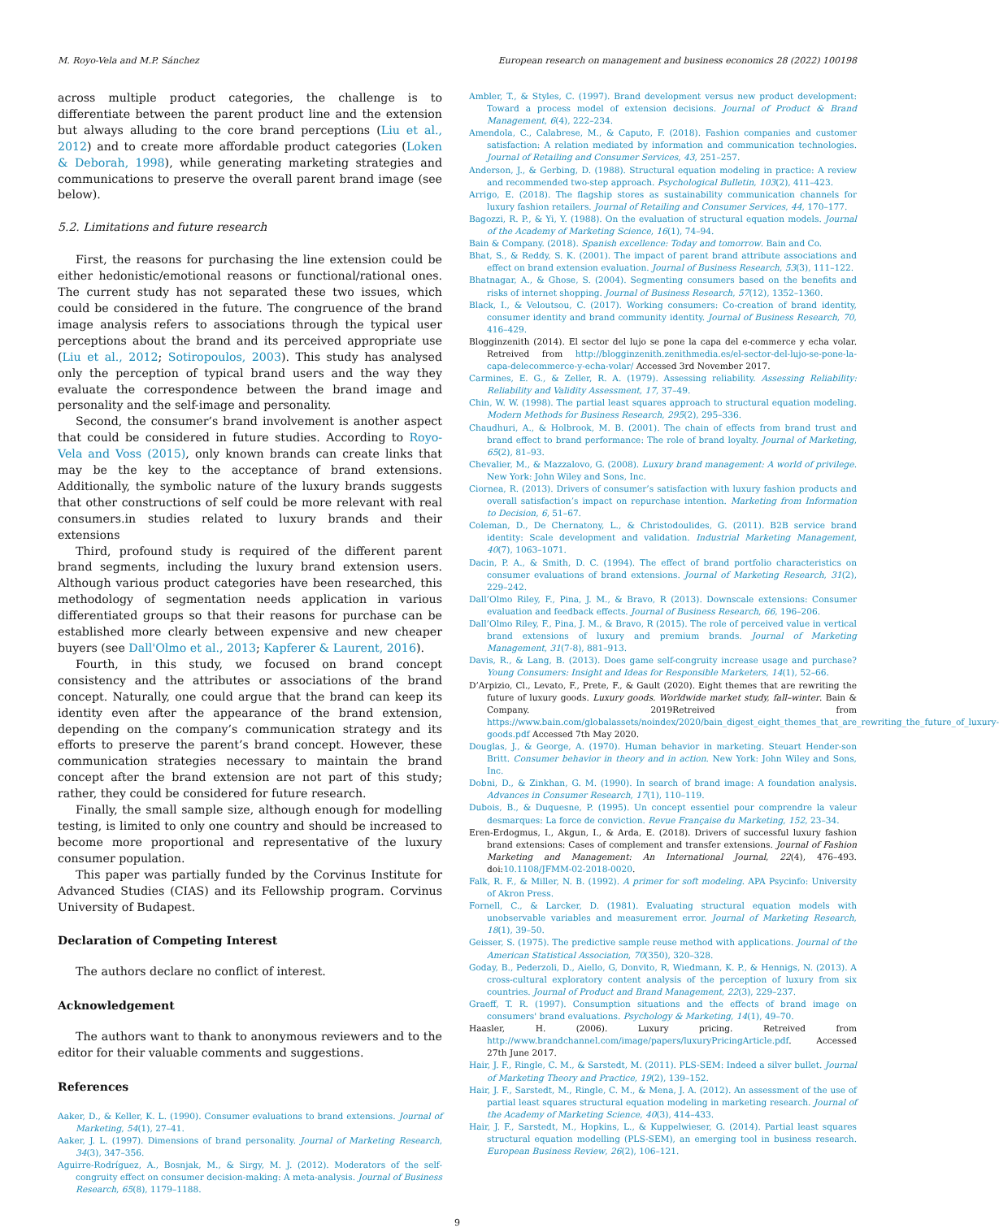M. Royo-Vela and M.P. Sánchez European research on management and business economics 28 (2022) 100198
across multiple product categories, the challenge is to differentiate between the parent product line and the extension but always alluding to the core brand perceptions (Liu et al., 2012) and to create more affordable product categories (Loken & Deborah, 1998), while generating marketing strategies and communications to preserve the overall parent brand image (see below).
5.2. Limitations and future research
First, the reasons for purchasing the line extension could be either hedonistic/emotional reasons or functional/rational ones. The current study has not separated these two issues, which could be considered in the future. The congruence of the brand image analysis refers to associations through the typical user perceptions about the brand and its perceived appropriate use (Liu et al., 2012; Sotiropoulos, 2003). This study has analysed only the perception of typical brand users and the way they evaluate the correspondence between the brand image and personality and the self-image and personality.
Second, the consumer’s brand involvement is another aspect that could be considered in future studies. According to Royo-Vela and Voss (2015), only known brands can create links that may be the key to the acceptance of brand extensions. Additionally, the symbolic nature of the luxury brands suggests that other constructions of self could be more relevant with real consumers.in studies related to luxury brands and their extensions
Third, profound study is required of the different parent brand segments, including the luxury brand extension users. Although various product categories have been researched, this methodology of segmentation needs application in various differentiated groups so that their reasons for purchase can be established more clearly between expensive and new cheaper buyers (see Dall'Olmo et al., 2013; Kapferer & Laurent, 2016).
Fourth, in this study, we focused on brand concept consistency and the attributes or associations of the brand concept. Naturally, one could argue that the brand can keep its identity even after the appearance of the brand extension, depending on the company’s communication strategy and its efforts to preserve the parent’s brand concept. However, these communication strategies necessary to maintain the brand concept after the brand extension are not part of this study; rather, they could be considered for future research.
Finally, the small sample size, although enough for modelling testing, is limited to only one country and should be increased to become more proportional and representative of the luxury consumer population.
This paper was partially funded by the Corvinus Institute for Advanced Studies (CIAS) and its Fellowship program. Corvinus University of Budapest.
Declaration of Competing Interest
The authors declare no conflict of interest.
Acknowledgement
The authors want to thank to anonymous reviewers and to the editor for their valuable comments and suggestions.
References
Aaker, D., & Keller, K. L. (1990). Consumer evaluations to brand extensions. Journal of Marketing, 54(1), 27–41.
Aaker, J. L. (1997). Dimensions of brand personality. Journal of Marketing Research, 34(3), 347–356.
Aguirre-Rodríguez, A., Bosnjak, M., & Sirgy, M. J. (2012). Moderators of the self-congruity effect on consumer decision-making: A meta-analysis. Journal of Business Research, 65(8), 1179–1188.
Ambler, T., & Styles, C. (1997). Brand development versus new product development: Toward a process model of extension decisions. Journal of Product & Brand Management, 6(4), 222–234.
Amendola, C., Calabrese, M., & Caputo, F. (2018). Fashion companies and customer satisfaction: A relation mediated by information and communication technologies. Journal of Retailing and Consumer Services, 43, 251–257.
Anderson, J., & Gerbing, D. (1988). Structural equation modeling in practice: A review and recommended two-step approach. Psychological Bulletin, 103(2), 411–423.
Arrigo, E. (2018). The flagship stores as sustainability communication channels for luxury fashion retailers. Journal of Retailing and Consumer Services, 44, 170–177.
Bagozzi, R. P., & Yi, Y. (1988). On the evaluation of structural equation models. Journal of the Academy of Marketing Science, 16(1), 74–94.
Bain & Company. (2018). Spanish excellence: Today and tomorrow. Bain and Co.
Bhat, S., & Reddy, S. K. (2001). The impact of parent brand attribute associations and effect on brand extension evaluation. Journal of Business Research, 53(3), 111–122.
Bhatnagar, A., & Ghose, S. (2004). Segmenting consumers based on the benefits and risks of internet shopping. Journal of Business Research, 57(12), 1352–1360.
Black, I., & Veloutsou, C. (2017). Working consumers: Co-creation of brand identity, consumer identity and brand community identity. Journal of Business Research, 70, 416–429.
Blogginzenith (2014). El sector del lujo se pone la capa del e-commerce y echa volar. Retreived from http://blogginzenith.zenithmedia.es/el-sector-del-lujo-se-pone-la-capa-delecommerce-y-echa-volar/ Accessed 3rd November 2017.
Carmines, E. G., & Zeller, R. A. (1979). Assessing reliability. Assessing Reliability: Reliability and Validity Assessment, 17, 37–49.
Chin, W. W. (1998). The partial least squares approach to structural equation modeling. Modern Methods for Business Research, 295(2), 295–336.
Chaudhuri, A., & Holbrook, M. B. (2001). The chain of effects from brand trust and brand effect to brand performance: The role of brand loyalty. Journal of Marketing, 65(2), 81–93.
Chevalier, M., & Mazzalovo, G. (2008). Luxury brand management: A world of privilege. New York: John Wiley and Sons, Inc.
Ciornea, R. (2013). Drivers of consumer’s satisfaction with luxury fashion products and overall satisfaction’s impact on repurchase intention. Marketing from Information to Decision, 6, 51–67.
Coleman, D., De Chernatony, L., & Christodoulides, G. (2011). B2B service brand identity: Scale development and validation. Industrial Marketing Management, 40(7), 1063–1071.
Dacin, P. A., & Smith, D. C. (1994). The effect of brand portfolio characteristics on consumer evaluations of brand extensions. Journal of Marketing Research, 31(2), 229–242.
Dall’Olmo Riley, F., Pina, J. M., & Bravo, R (2013). Downscale extensions: Consumer evaluation and feedback effects. Journal of Business Research, 66, 196–206.
Dall’Olmo Riley, F., Pina, J. M., & Bravo, R (2015). The role of perceived value in vertical brand extensions of luxury and premium brands. Journal of Marketing Management, 31(7-8), 881–913.
Davis, R., & Lang, B. (2013). Does game self-congruity increase usage and purchase? Young Consumers: Insight and Ideas for Responsible Marketers, 14(1), 52–66.
D’Arpizio, Cl., Levato, F., Prete, F., & Gault (2020). Eight themes that are rewriting the future of luxury goods. Luxury goods. Worldwide market study, fall–winter. Bain & Company. 2019Retreived from https://www.bain.com/globalassets/noindex/2020/bain_digest_eight_themes_that_are_rewriting_the_future_of_luxury-goods.pdf Accessed 7th May 2020.
Douglas, J., & George, A. (1970). Human behavior in marketing. Steuart Hender-son Britt. Consumer behavior in theory and in action. New York: John Wiley and Sons, Inc.
Dobni, D., & Zinkhan, G. M. (1990). In search of brand image: A foundation analysis. Advances in Consumer Research, 17(1), 110–119.
Dubois, B., & Duquesne, P. (1995). Un concept essentiel pour comprendre la valeur desmarques: La force de conviction. Revue Française du Marketing, 152, 23–34.
Eren-Erdogmus, I., Akgun, I., & Arda, E. (2018). Drivers of successful luxury fashion brand extensions: Cases of complement and transfer extensions. Journal of Fashion Marketing and Management: An International Journal, 22(4), 476–493. doi:10.1108/JFMM-02-2018-0020.
Falk, R. F., & Miller, N. B. (1992). A primer for soft modeling. APA Psycinfo: University of Akron Press.
Fornell, C., & Larcker, D. (1981). Evaluating structural equation models with unobservable variables and measurement error. Journal of Marketing Research, 18(1), 39–50.
Geisser, S. (1975). The predictive sample reuse method with applications. Journal of the American Statistical Association, 70(350), 320–328.
Goday, B., Pederzoli, D., Aiello, G, Donvito, R, Wiedmann, K. P., & Hennigs, N. (2013). A cross-cultural exploratory content analysis of the perception of luxury from six countries. Journal of Product and Brand Management, 22(3), 229–237.
Graeff, T. R. (1997). Consumption situations and the effects of brand image on consumers' brand evaluations. Psychology & Marketing, 14(1), 49–70.
Haasler, H. (2006). Luxury pricing. Retreived from http://www.brandchannel.com/image/papers/luxuryPricingArticle.pdf. Accessed 27th June 2017.
Hair, J. F., Ringle, C. M., & Sarstedt, M. (2011). PLS-SEM: Indeed a silver bullet. Journal of Marketing Theory and Practice, 19(2), 139–152.
Hair, J. F., Sarstedt, M., Ringle, C. M., & Mena, J. A. (2012). An assessment of the use of partial least squares structural equation modeling in marketing research. Journal of the Academy of Marketing Science, 40(3), 414–433.
Hair, J. F., Sarstedt, M., Hopkins, L., & Kuppelwieser, G. (2014). Partial least squares structural equation modelling (PLS-SEM), an emerging tool in business research. European Business Review, 26(2), 106–121.
9